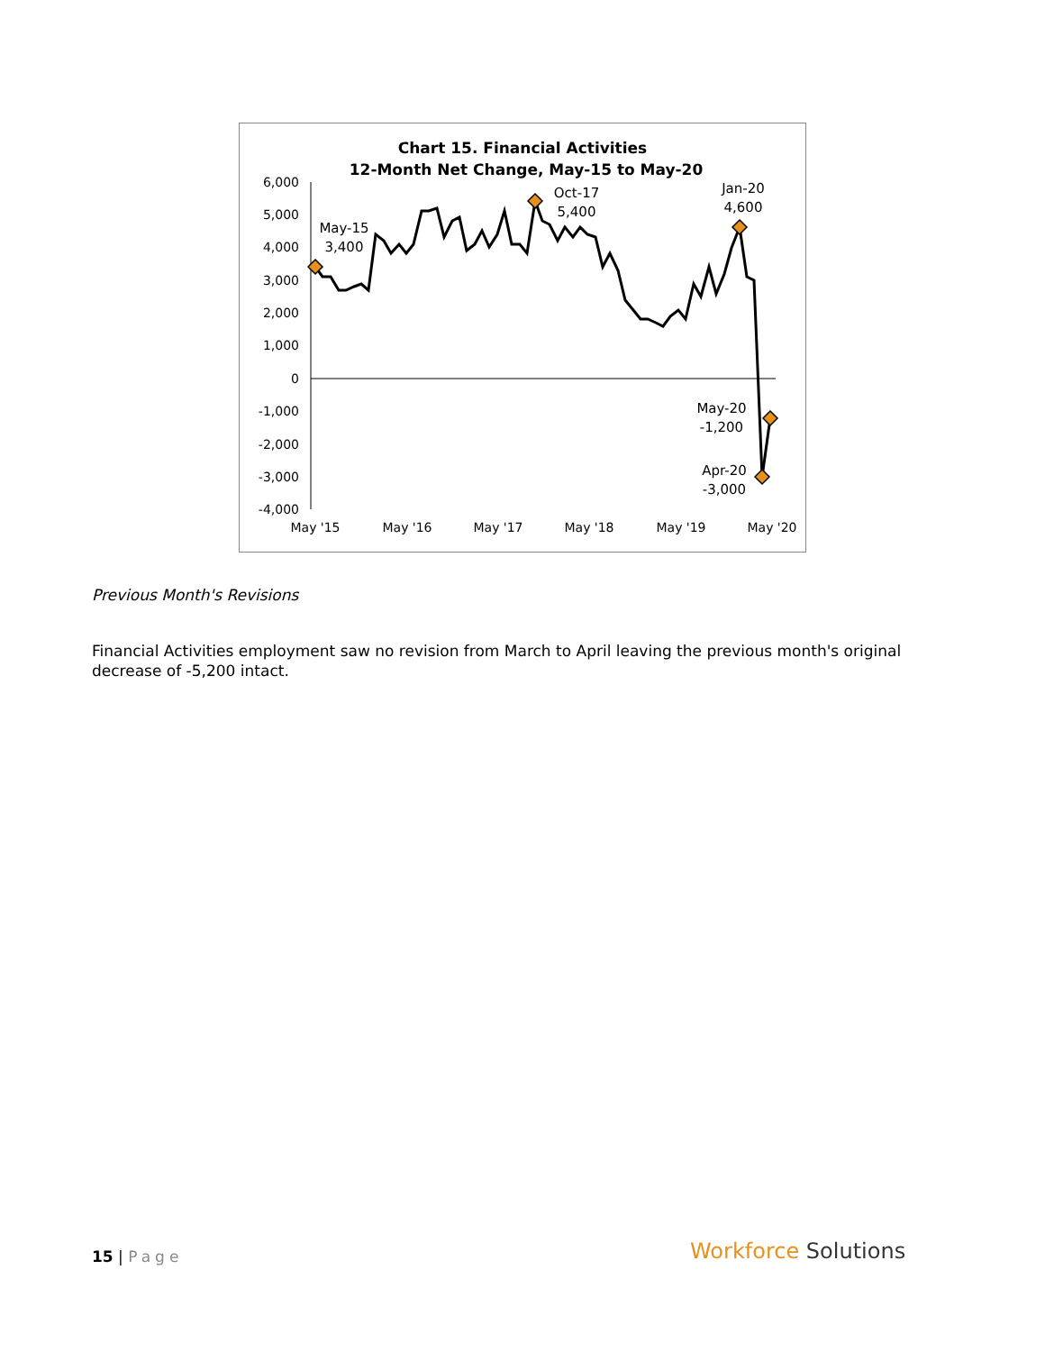Chart 15. Financial Activities
12-Month Net Change, May-15 to May-20
6,000
5,000
4,000
3,000
2,000
1,000
0
-1,000
-2,000
-3,000
-4,000
May '15
May '16
May '17
May '18
May '19
May '20
May-15
3,400
Oct-17
5,400
Jan-20
4,600
May-20
-1,200
Apr-20
-3,000
Previous Month's Revisions
Financial Activities employment saw no revision from March to April leaving the previous month's original decrease of -5,200 intact.
15 | Page Workforce Solutions